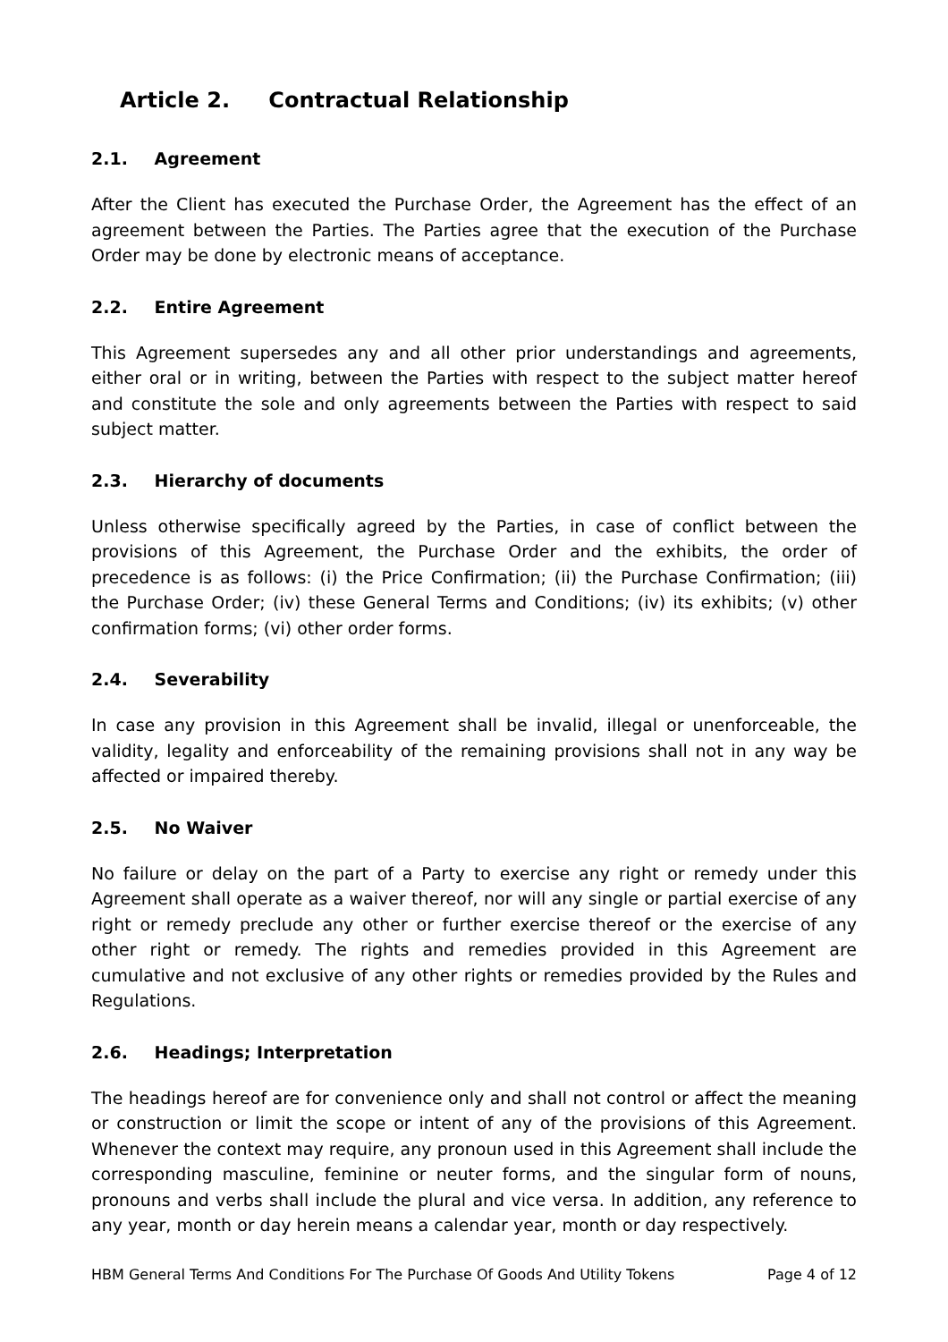Article 2. Contractual Relationship
2.1. Agreement
After the Client has executed the Purchase Order, the Agreement has the effect of an agreement between the Parties. The Parties agree that the execution of the Purchase Order may be done by electronic means of acceptance.
2.2. Entire Agreement
This Agreement supersedes any and all other prior understandings and agreements, either oral or in writing, between the Parties with respect to the subject matter hereof and constitute the sole and only agreements between the Parties with respect to said subject matter.
2.3. Hierarchy of documents
Unless otherwise specifically agreed by the Parties, in case of conflict between the provisions of this Agreement, the Purchase Order and the exhibits, the order of precedence is as follows: (i) the Price Confirmation; (ii) the Purchase Confirmation; (iii) the Purchase Order; (iv) these General Terms and Conditions; (iv) its exhibits; (v) other confirmation forms; (vi) other order forms.
2.4. Severability
In case any provision in this Agreement shall be invalid, illegal or unenforceable, the validity, legality and enforceability of the remaining provisions shall not in any way be affected or impaired thereby.
2.5. No Waiver
No failure or delay on the part of a Party to exercise any right or remedy under this Agreement shall operate as a waiver thereof, nor will any single or partial exercise of any right or remedy preclude any other or further exercise thereof or the exercise of any other right or remedy. The rights and remedies provided in this Agreement are cumulative and not exclusive of any other rights or remedies provided by the Rules and Regulations.
2.6. Headings; Interpretation
The headings hereof are for convenience only and shall not control or affect the meaning or construction or limit the scope or intent of any of the provisions of this Agreement. Whenever the context may require, any pronoun used in this Agreement shall include the corresponding masculine, feminine or neuter forms, and the singular form of nouns, pronouns and verbs shall include the plural and vice versa. In addition, any reference to any year, month or day herein means a calendar year, month or day respectively.
HBM General Terms And Conditions For The Purchase Of Goods And Utility Tokens Page 4 of 12